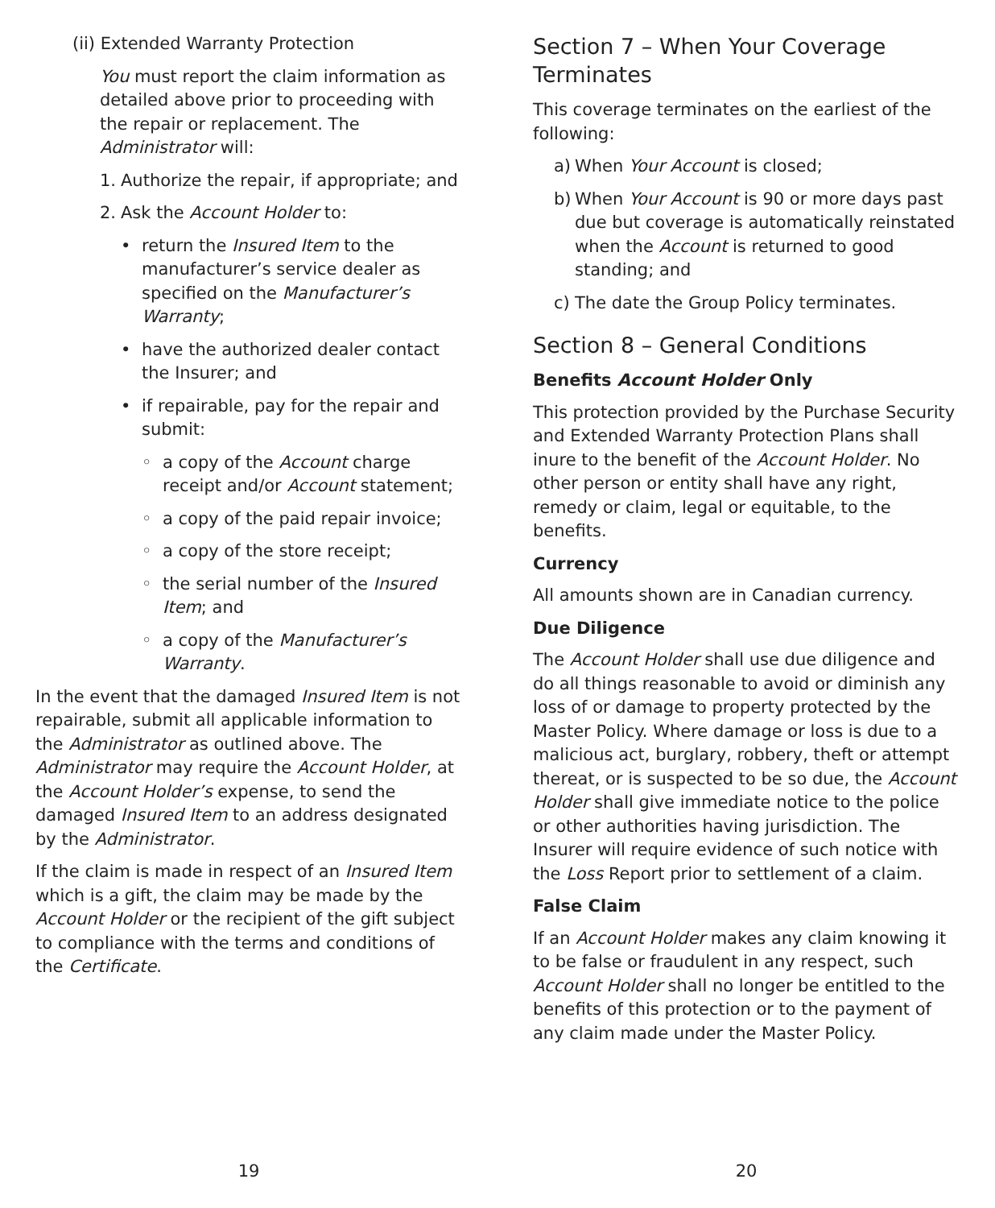(ii) Extended Warranty Protection
You must report the claim information as detailed above prior to proceeding with the repair or replacement. The Administrator will:
1. Authorize the repair, if appropriate; and
2. Ask the Account Holder to:
• return the Insured Item to the manufacturer’s service dealer as specified on the Manufacturer’s Warranty;
• have the authorized dealer contact the Insurer; and
• if repairable, pay for the repair and submit:
◦ a copy of the Account charge receipt and/or Account statement;
◦ a copy of the paid repair invoice;
◦ a copy of the store receipt;
◦ the serial number of the Insured Item; and
◦ a copy of the Manufacturer’s Warranty.
In the event that the damaged Insured Item is not repairable, submit all applicable information to the Administrator as outlined above. The Administrator may require the Account Holder, at the Account Holder’s expense, to send the damaged Insured Item to an address designated by the Administrator.
If the claim is made in respect of an Insured Item which is a gift, the claim may be made by the Account Holder or the recipient of the gift subject to compliance with the terms and conditions of the Certificate.
Section 7 – When Your Coverage Terminates
This coverage terminates on the earliest of the following:
a) When Your Account is closed;
b) When Your Account is 90 or more days past due but coverage is automatically reinstated when the Account is returned to good standing; and
c) The date the Group Policy terminates.
Section 8 – General Conditions
Benefits Account Holder Only
This protection provided by the Purchase Security and Extended Warranty Protection Plans shall inure to the benefit of the Account Holder. No other person or entity shall have any right, remedy or claim, legal or equitable, to the benefits.
Currency
All amounts shown are in Canadian currency.
Due Diligence
The Account Holder shall use due diligence and do all things reasonable to avoid or diminish any loss of or damage to property protected by the Master Policy. Where damage or loss is due to a malicious act, burglary, robbery, theft or attempt thereat, or is suspected to be so due, the Account Holder shall give immediate notice to the police or other authorities having jurisdiction. The Insurer will require evidence of such notice with the Loss Report prior to settlement of a claim.
False Claim
If an Account Holder makes any claim knowing it to be false or fraudulent in any respect, such Account Holder shall no longer be entitled to the benefits of this protection or to the payment of any claim made under the Master Policy.
19 20